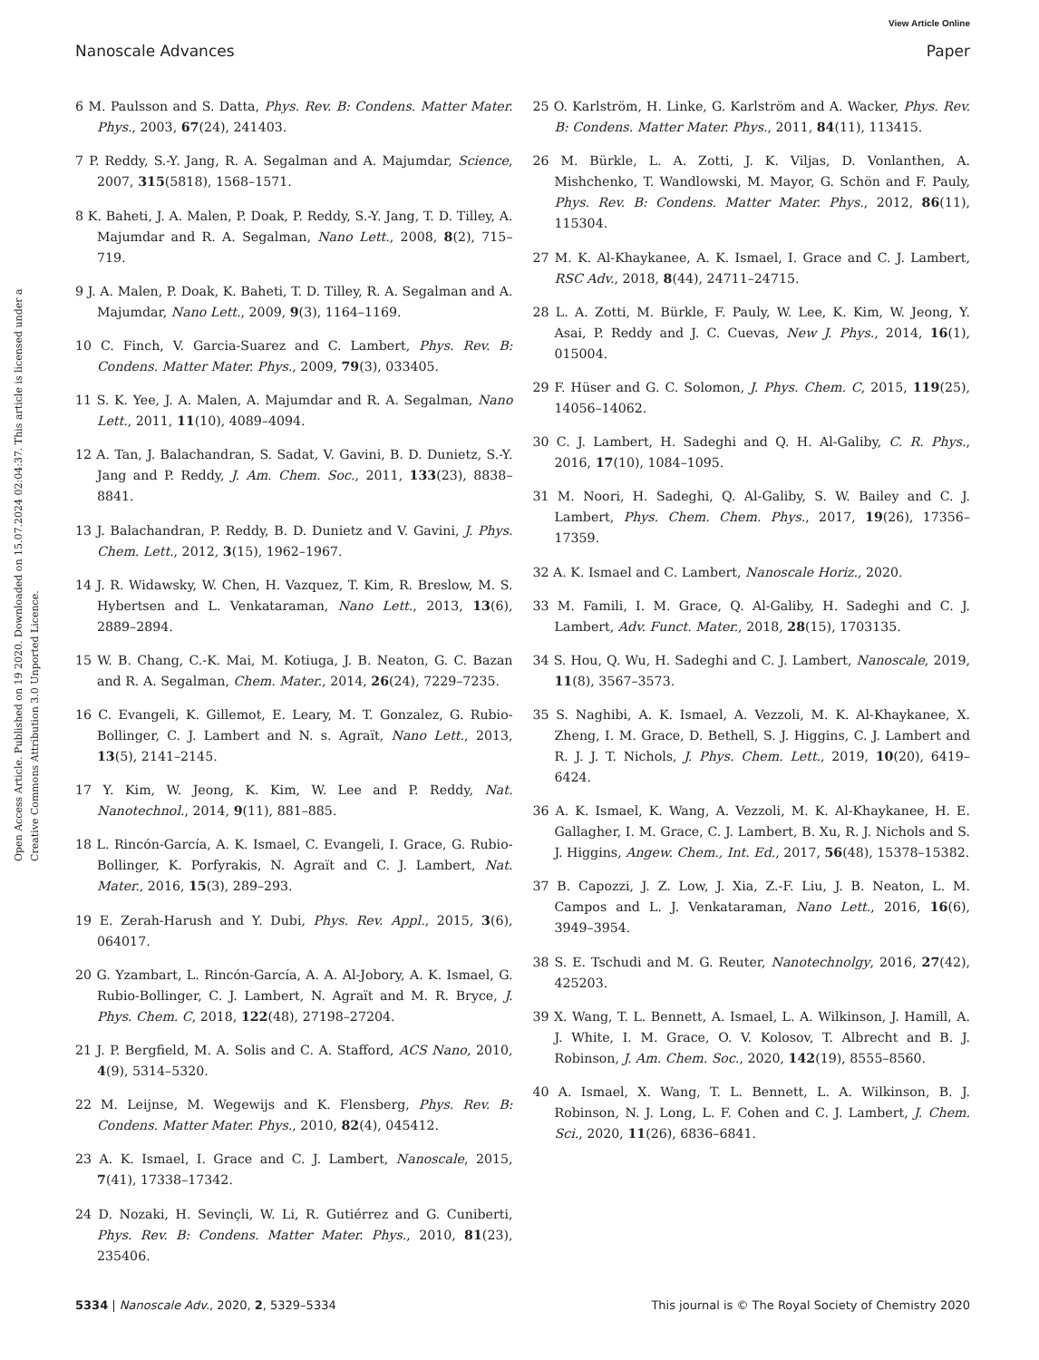View Article Online
Nanoscale Advances Paper
Open Access Article. Published on 19 2020. Downloaded on 15.07.2024 02:04:37. This article is licensed under a Creative Commons Attribution 3.0 Unported Licence.
6 M. Paulsson and S. Datta, Phys. Rev. B: Condens. Matter Mater. Phys., 2003, 67(24), 241403.
7 P. Reddy, S.-Y. Jang, R. A. Segalman and A. Majumdar, Science, 2007, 315(5818), 1568–1571.
8 K. Baheti, J. A. Malen, P. Doak, P. Reddy, S.-Y. Jang, T. D. Tilley, A. Majumdar and R. A. Segalman, Nano Lett., 2008, 8(2), 715–719.
9 J. A. Malen, P. Doak, K. Baheti, T. D. Tilley, R. A. Segalman and A. Majumdar, Nano Lett., 2009, 9(3), 1164–1169.
10 C. Finch, V. Garcia-Suarez and C. Lambert, Phys. Rev. B: Condens. Matter Mater. Phys., 2009, 79(3), 033405.
11 S. K. Yee, J. A. Malen, A. Majumdar and R. A. Segalman, Nano Lett., 2011, 11(10), 4089–4094.
12 A. Tan, J. Balachandran, S. Sadat, V. Gavini, B. D. Dunietz, S.-Y. Jang and P. Reddy, J. Am. Chem. Soc., 2011, 133(23), 8838–8841.
13 J. Balachandran, P. Reddy, B. D. Dunietz and V. Gavini, J. Phys. Chem. Lett., 2012, 3(15), 1962–1967.
14 J. R. Widawsky, W. Chen, H. Vazquez, T. Kim, R. Breslow, M. S. Hybertsen and L. Venkataraman, Nano Lett., 2013, 13(6), 2889–2894.
15 W. B. Chang, C.-K. Mai, M. Kotiuga, J. B. Neaton, G. C. Bazan and R. A. Segalman, Chem. Mater., 2014, 26(24), 7229–7235.
16 C. Evangeli, K. Gillemot, E. Leary, M. T. Gonzalez, G. Rubio-Bollinger, C. J. Lambert and N. s. Agraït, Nano Lett., 2013, 13(5), 2141–2145.
17 Y. Kim, W. Jeong, K. Kim, W. Lee and P. Reddy, Nat. Nanotechnol., 2014, 9(11), 881–885.
18 L. Rincón-García, A. K. Ismael, C. Evangeli, I. Grace, G. Rubio-Bollinger, K. Porfyrakis, N. Agraït and C. J. Lambert, Nat. Mater., 2016, 15(3), 289–293.
19 E. Zerah-Harush and Y. Dubi, Phys. Rev. Appl., 2015, 3(6), 064017.
20 G. Yzambart, L. Rincón-García, A. A. Al-Jobory, A. K. Ismael, G. Rubio-Bollinger, C. J. Lambert, N. Agraït and M. R. Bryce, J. Phys. Chem. C, 2018, 122(48), 27198–27204.
21 J. P. Bergfield, M. A. Solis and C. A. Stafford, ACS Nano, 2010, 4(9), 5314–5320.
22 M. Leijnse, M. Wegewijs and K. Flensberg, Phys. Rev. B: Condens. Matter Mater. Phys., 2010, 82(4), 045412.
23 A. K. Ismael, I. Grace and C. J. Lambert, Nanoscale, 2015, 7(41), 17338–17342.
24 D. Nozaki, H. Sevinçli, W. Li, R. Gutiérrez and G. Cuniberti, Phys. Rev. B: Condens. Matter Mater. Phys., 2010, 81(23), 235406.
25 O. Karlström, H. Linke, G. Karlström and A. Wacker, Phys. Rev. B: Condens. Matter Mater. Phys., 2011, 84(11), 113415.
26 M. Bürkle, L. A. Zotti, J. K. Viljas, D. Vonlanthen, A. Mishchenko, T. Wandlowski, M. Mayor, G. Schön and F. Pauly, Phys. Rev. B: Condens. Matter Mater. Phys., 2012, 86(11), 115304.
27 M. K. Al-Khaykanee, A. K. Ismael, I. Grace and C. J. Lambert, RSC Adv., 2018, 8(44), 24711–24715.
28 L. A. Zotti, M. Bürkle, F. Pauly, W. Lee, K. Kim, W. Jeong, Y. Asai, P. Reddy and J. C. Cuevas, New J. Phys., 2014, 16(1), 015004.
29 F. Hüser and G. C. Solomon, J. Phys. Chem. C, 2015, 119(25), 14056–14062.
30 C. J. Lambert, H. Sadeghi and Q. H. Al-Galiby, C. R. Phys., 2016, 17(10), 1084–1095.
31 M. Noori, H. Sadeghi, Q. Al-Galiby, S. W. Bailey and C. J. Lambert, Phys. Chem. Chem. Phys., 2017, 19(26), 17356–17359.
32 A. K. Ismael and C. Lambert, Nanoscale Horiz., 2020.
33 M. Famili, I. M. Grace, Q. Al-Galiby, H. Sadeghi and C. J. Lambert, Adv. Funct. Mater., 2018, 28(15), 1703135.
34 S. Hou, Q. Wu, H. Sadeghi and C. J. Lambert, Nanoscale, 2019, 11(8), 3567–3573.
35 S. Naghibi, A. K. Ismael, A. Vezzoli, M. K. Al-Khaykanee, X. Zheng, I. M. Grace, D. Bethell, S. J. Higgins, C. J. Lambert and R. J. J. T. Nichols, J. Phys. Chem. Lett., 2019, 10(20), 6419–6424.
36 A. K. Ismael, K. Wang, A. Vezzoli, M. K. Al-Khaykanee, H. E. Gallagher, I. M. Grace, C. J. Lambert, B. Xu, R. J. Nichols and S. J. Higgins, Angew. Chem., Int. Ed., 2017, 56(48), 15378–15382.
37 B. Capozzi, J. Z. Low, J. Xia, Z.-F. Liu, J. B. Neaton, L. M. Campos and L. J. Venkataraman, Nano Lett., 2016, 16(6), 3949–3954.
38 S. E. Tschudi and M. G. Reuter, Nanotechnolgy, 2016, 27(42), 425203.
39 X. Wang, T. L. Bennett, A. Ismael, L. A. Wilkinson, J. Hamill, A. J. White, I. M. Grace, O. V. Kolosov, T. Albrecht and B. J. Robinson, J. Am. Chem. Soc., 2020, 142(19), 8555–8560.
40 A. Ismael, X. Wang, T. L. Bennett, L. A. Wilkinson, B. J. Robinson, N. J. Long, L. F. Cohen and C. J. Lambert, J. Chem. Sci., 2020, 11(26), 6836–6841.
5334 | Nanoscale Adv., 2020, 2, 5329–5334 This journal is © The Royal Society of Chemistry 2020